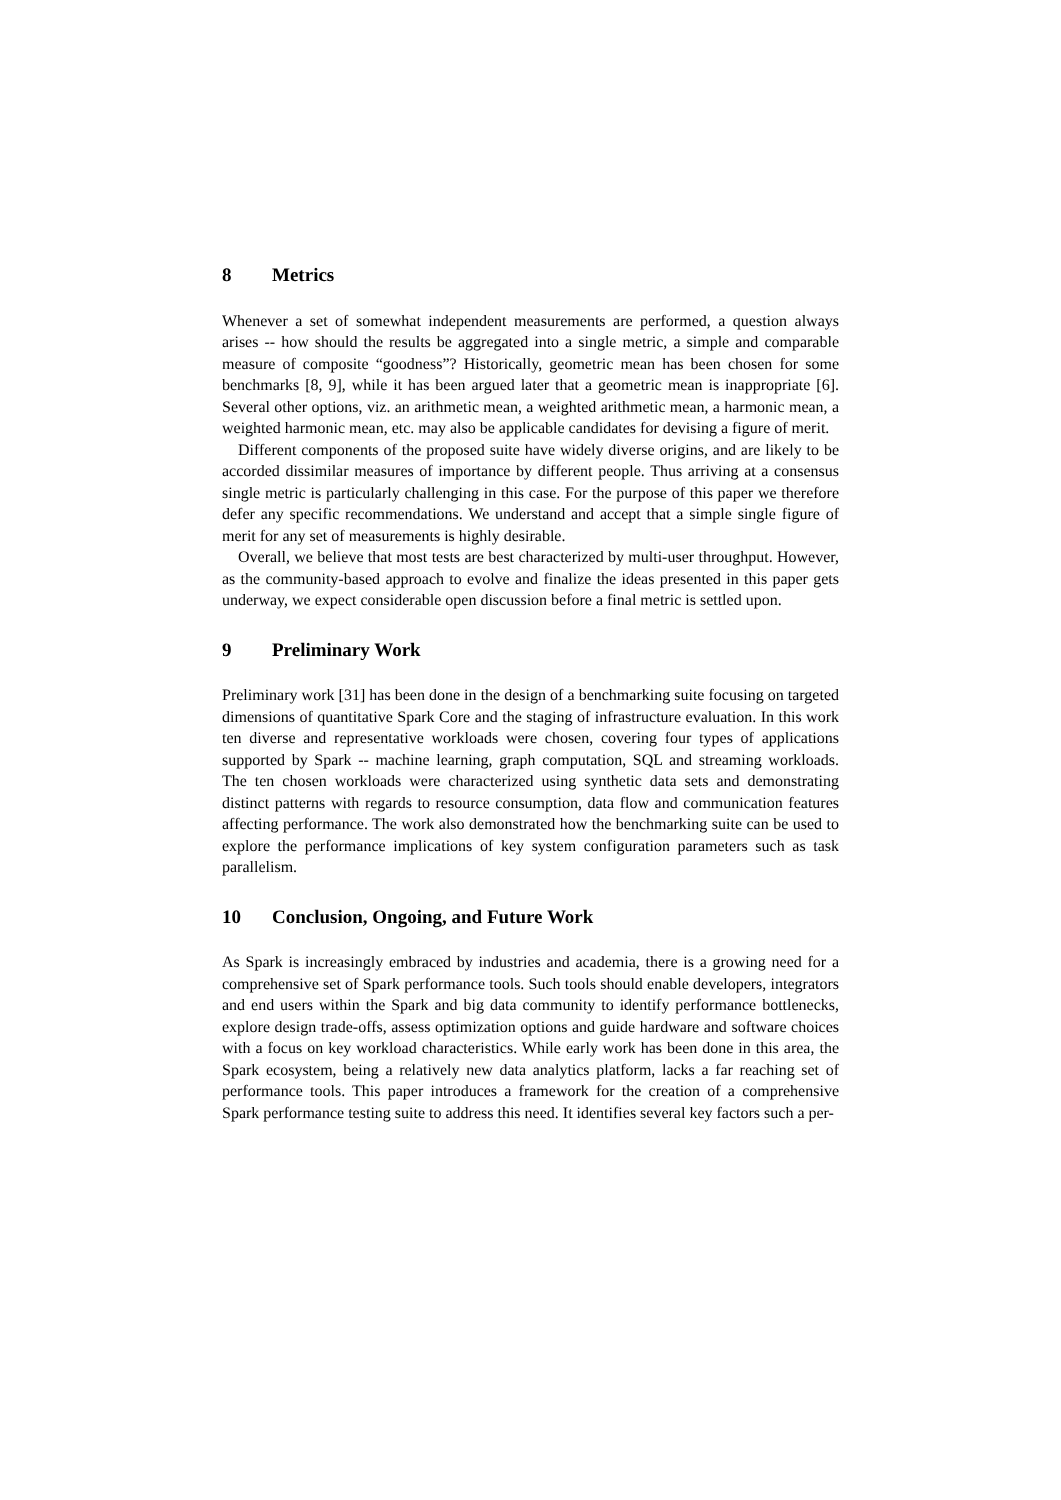8 Metrics
Whenever a set of somewhat independent measurements are performed, a question always arises -- how should the results be aggregated into a single metric, a simple and comparable measure of composite “goodness”? Historically, geometric mean has been chosen for some benchmarks [8, 9], while it has been argued later that a geometric mean is inappropriate [6]. Several other options, viz. an arithmetic mean, a weighted arithmetic mean, a harmonic mean, a weighted harmonic mean, etc. may also be applicable candidates for devising a figure of merit.
Different components of the proposed suite have widely diverse origins, and are likely to be accorded dissimilar measures of importance by different people. Thus arriving at a consensus single metric is particularly challenging in this case. For the purpose of this paper we therefore defer any specific recommendations. We understand and accept that a simple single figure of merit for any set of measurements is highly desirable.
Overall, we believe that most tests are best characterized by multi-user throughput. However, as the community-based approach to evolve and finalize the ideas presented in this paper gets underway, we expect considerable open discussion before a final metric is settled upon.
9 Preliminary Work
Preliminary work [31] has been done in the design of a benchmarking suite focusing on targeted dimensions of quantitative Spark Core and the staging of infrastructure evaluation. In this work ten diverse and representative workloads were chosen, covering four types of applications supported by Spark -- machine learning, graph computation, SQL and streaming workloads. The ten chosen workloads were characterized using synthetic data sets and demonstrating distinct patterns with regards to resource consumption, data flow and communication features affecting performance. The work also demonstrated how the benchmarking suite can be used to explore the performance implications of key system configuration parameters such as task parallelism.
10 Conclusion, Ongoing, and Future Work
As Spark is increasingly embraced by industries and academia, there is a growing need for a comprehensive set of Spark performance tools. Such tools should enable developers, integrators and end users within the Spark and big data community to identify performance bottlenecks, explore design trade-offs, assess optimization options and guide hardware and software choices with a focus on key workload characteristics. While early work has been done in this area, the Spark ecosystem, being a relatively new data analytics platform, lacks a far reaching set of performance tools. This paper introduces a framework for the creation of a comprehensive Spark performance testing suite to address this need. It identifies several key factors such a per-